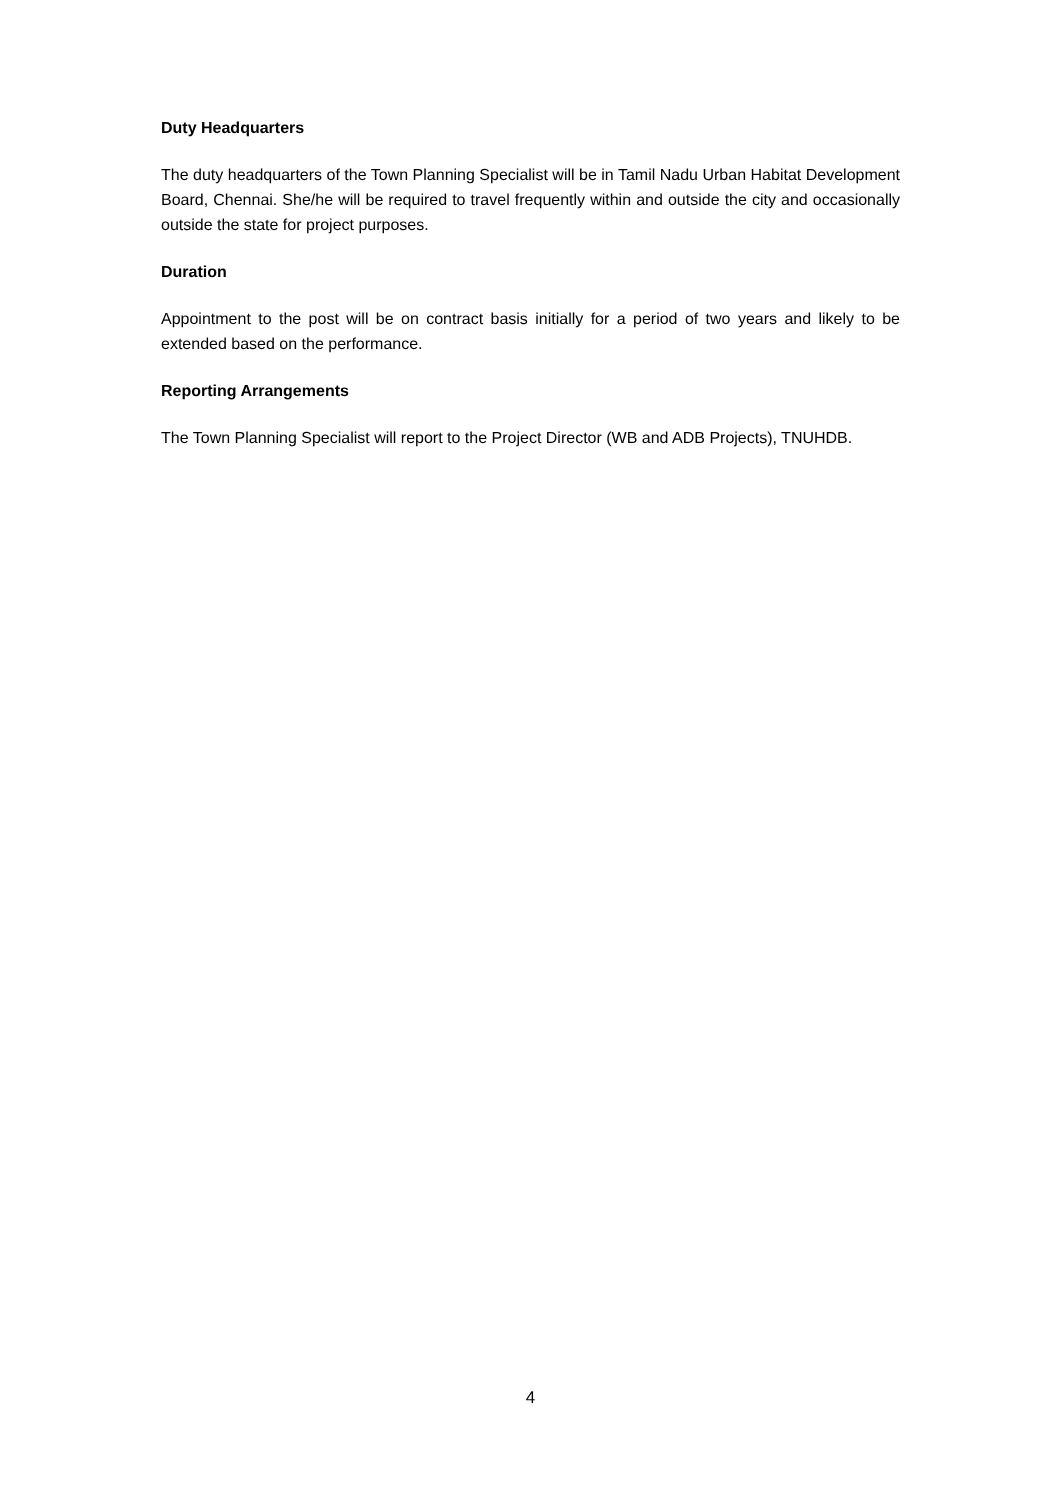Duty Headquarters
The duty headquarters of the Town Planning Specialist will be in Tamil Nadu Urban Habitat Development Board, Chennai. She/he will be required to travel frequently within and outside the city and occasionally outside the state for project purposes.
Duration
Appointment to the post will be on contract basis initially for a period of two years and likely to be extended based on the performance.
Reporting Arrangements
The Town Planning Specialist will report to the Project Director (WB and ADB Projects), TNUHDB.
4